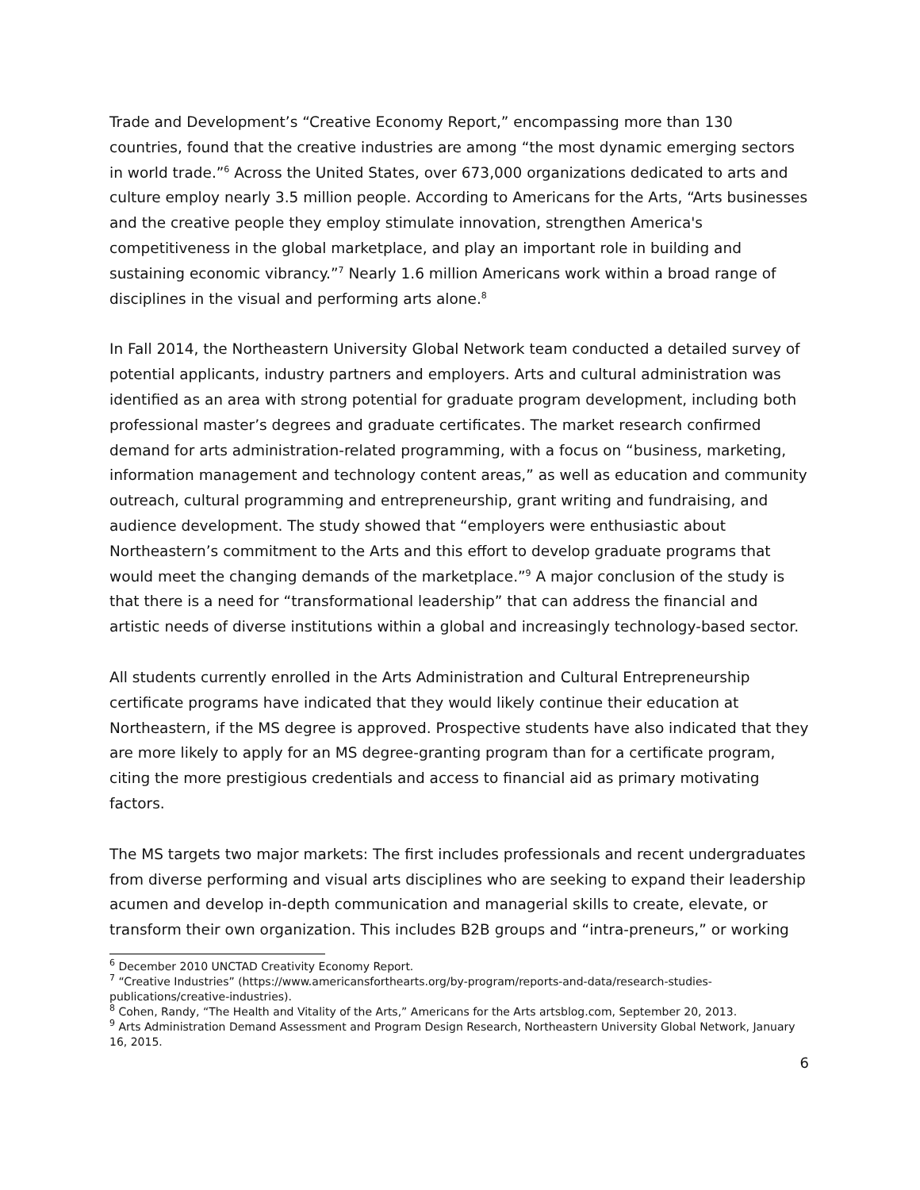Trade and Development’s “Creative Economy Report,” encompassing more than 130 countries, found that the creative industries are among “the most dynamic emerging sectors in world trade.”<sup>6</sup> Across the United States, over 673,000 organizations dedicated to arts and culture employ nearly 3.5 million people. According to Americans for the Arts, “Arts businesses and the creative people they employ stimulate innovation, strengthen America's competitiveness in the global marketplace, and play an important role in building and sustaining economic vibrancy.”<sup>7</sup> Nearly 1.6 million Americans work within a broad range of disciplines in the visual and performing arts alone.<sup>8</sup>
In Fall 2014, the Northeastern University Global Network team conducted a detailed survey of potential applicants, industry partners and employers. Arts and cultural administration was identified as an area with strong potential for graduate program development, including both professional master’s degrees and graduate certificates. The market research confirmed demand for arts administration-related programming, with a focus on “business, marketing, information management and technology content areas,” as well as education and community outreach, cultural programming and entrepreneurship, grant writing and fundraising, and audience development. The study showed that “employers were enthusiastic about Northeastern’s commitment to the Arts and this effort to develop graduate programs that would meet the changing demands of the marketplace.”<sup>9</sup> A major conclusion of the study is that there is a need for “transformational leadership” that can address the financial and artistic needs of diverse institutions within a global and increasingly technology-based sector.
All students currently enrolled in the Arts Administration and Cultural Entrepreneurship certificate programs have indicated that they would likely continue their education at Northeastern, if the MS degree is approved. Prospective students have also indicated that they are more likely to apply for an MS degree-granting program than for a certificate program, citing the more prestigious credentials and access to financial aid as primary motivating factors.
The MS targets two major markets: The first includes professionals and recent undergraduates from diverse performing and visual arts disciplines who are seeking to expand their leadership acumen and develop in-depth communication and managerial skills to create, elevate, or transform their own organization. This includes B2B groups and “intra-preneurs,” or working
<sup>6</sup> December 2010 UNCTAD Creativity Economy Report.
<sup>7</sup> “Creative Industries” (https://www.americansforthearts.org/by-program/reports-and-data/research-studies-publications/creative-industries).
<sup>8</sup> Cohen, Randy, “The Health and Vitality of the Arts,” Americans for the Arts artsblog.com, September 20, 2013.
<sup>9</sup> Arts Administration Demand Assessment and Program Design Research, Northeastern University Global Network, January 16, 2015.
6